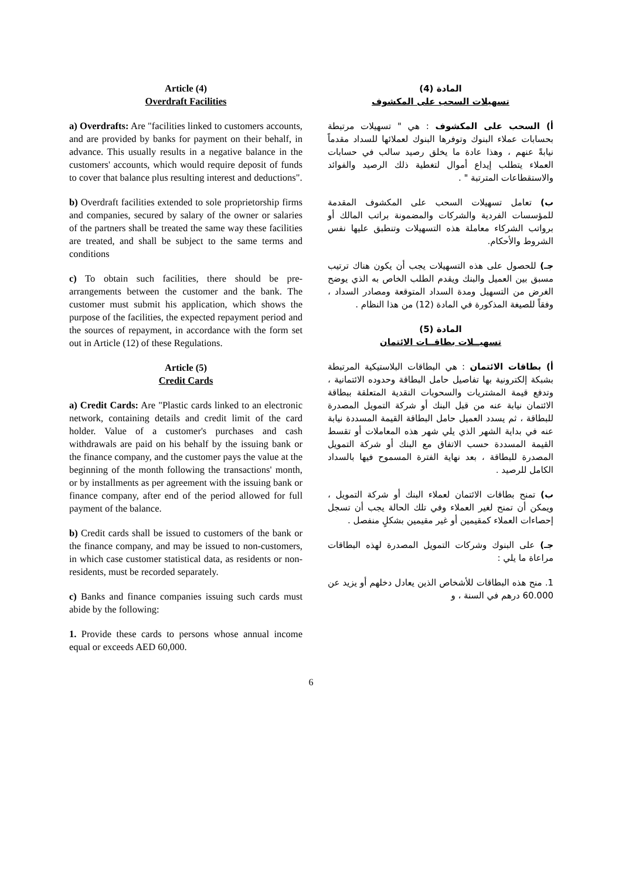Article (4)
Overdraft Facilities
a) Overdrafts: Are "facilities linked to customers accounts, and are provided by banks for payment on their behalf, in advance. This usually results in a negative balance in the customers' accounts, which would require deposit of funds to cover that balance plus resulting interest and deductions".
b) Overdraft facilities extended to sole proprietorship firms and companies, secured by salary of the owner or salaries of the partners shall be treated the same way these facilities are treated, and shall be subject to the same terms and conditions
c) To obtain such facilities, there should be pre-arrangements between the customer and the bank. The customer must submit his application, which shows the purpose of the facilities, the expected repayment period and the sources of repayment, in accordance with the form set out in Article (12) of these Regulations.
Article (5)
Credit Cards
a) Credit Cards: Are "Plastic cards linked to an electronic network, containing details and credit limit of the card holder. Value of a customer's purchases and cash withdrawals are paid on his behalf by the issuing bank or the finance company, and the customer pays the value at the beginning of the month following the transactions' month, or by installments as per agreement with the issuing bank or finance company, after end of the period allowed for full payment of the balance.
b) Credit cards shall be issued to customers of the bank or the finance company, and may be issued to non-customers, in which case customer statistical data, as residents or non-residents, must be recorded separately.
c) Banks and finance companies issuing such cards must abide by the following:
1. Provide these cards to persons whose annual income equal or exceeds AED 60,000.
المادة (4)
تسهيلات السحب على المكشوف
أ) السحب على المكشوف : هي " تسهيلات مرتبطة بحسابات عملاء البنوك وتوفرها البنوك لعملائها للسداد مقدماً نيابةً عنهم ، وهذا عادة ما يخلق رصيد سالب في حسابات العملاء يتطلب إيداع أموال لتغطية ذلك الرصيد والفوائد والاستقطاعات المترتبة " .
ب) تعامل تسهيلات السحب على المكشوف المقدمة للمؤسسات الفردية والشركات والمضمونة براتب المالك أو برواتب الشركاء معاملة هذه التسهيلات وتنطبق عليها نفس الشروط والأحكام.
جـ) للحصول على هذه التسهيلات يجب أن يكون هناك ترتيب مسبق بين العميل والبنك ويقدم الطلب الخاص به الذي يوضح الغرض من التسهيل ومدة السداد المتوقعة ومصادر السداد ، وفقاً للصيغة المذكورة في المادة (12) من هذا النظام .
المادة (5)
تسهيــلات بطاقــات الائتمان
أ) بطاقات الائتمان : هي البطاقات البلاستيكية المرتبطة بشبكة إلكترونية بها تفاصيل حامل البطاقة وحدوده الائتمانية ، وتدفع قيمة المشتريات والسحوبات النقدية المتعلقة ببطاقة الائتمان نيابة عنه من قبل البنك أو شركة التمويل المصدرة للبطاقة ، ثم يسدد العميل حامل البطاقة القيمة المسددة نيابة عنه في بداية الشهر الذي يلي شهر هذه المعاملات أو تقسط القيمة المسددة حسب الاتفاق مع البنك أو شركة التمويل المصدرة للبطاقة ، بعد نهاية الفترة المسموح فيها بالسداد الكامل للرصيد .
ب) تمنح بطاقات الائتمان لعملاء البنك أو شركة التمويل ، ويمكن أن تمنح لغير العملاء وفي تلك الحالة يجب أن تسجل إحصاءات العملاء كمقيمين أو غير مقيمين بشكلٍ منفصل .
جـ) على البنوك وشركات التمويل المصدرة لهذه البطاقات مراعاة ما يلي :
1. منح هذه البطاقات للأشخاص الذين يعادل دخلهم أو يزيد عن 60.000 درهم في السنة ، و
6